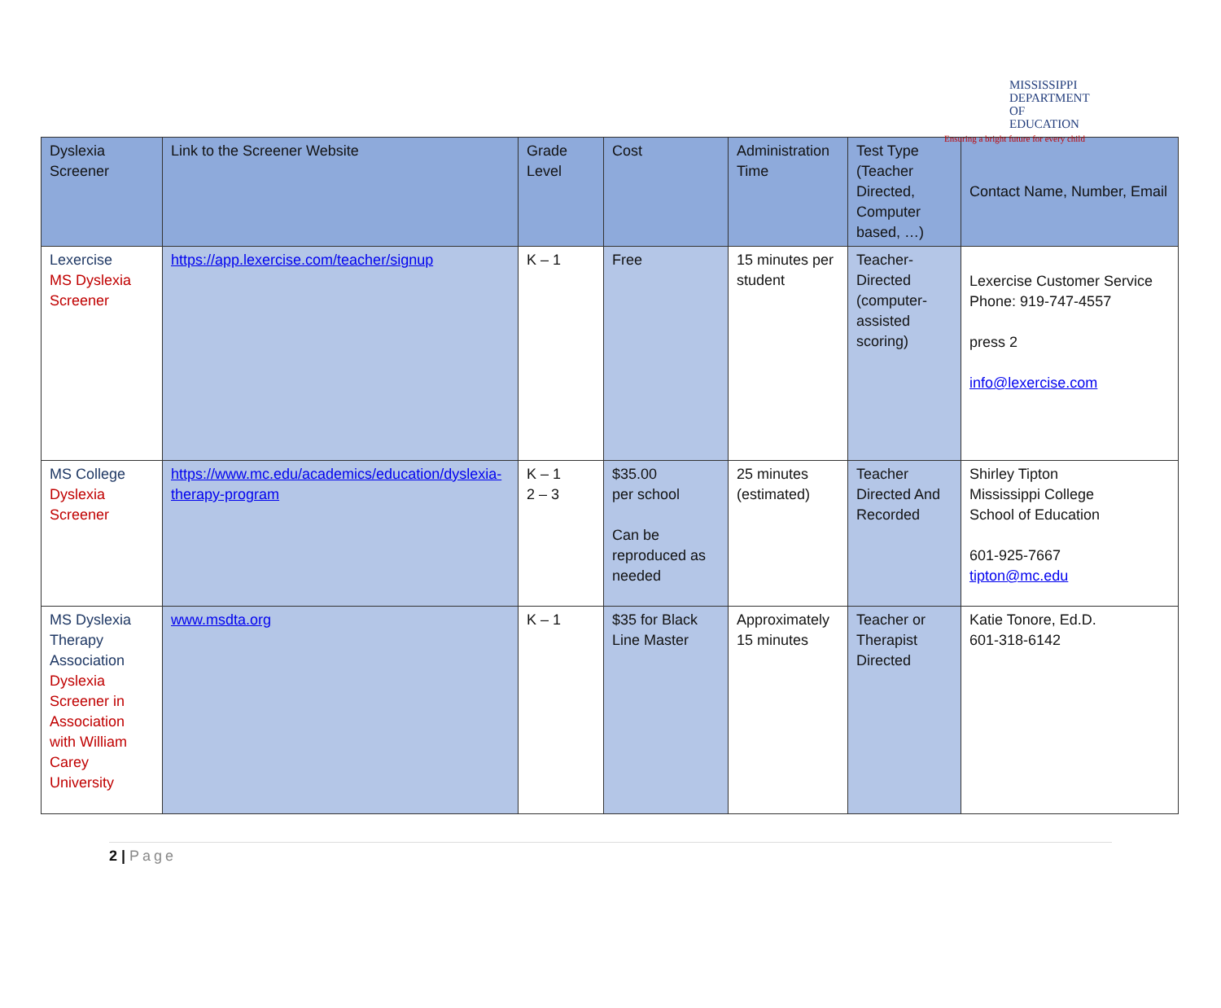MISSISSIPPI
DEPARTMENT OF
EDUCATION
Ensuring a bright future for every child
| Dyslexia Screener | Link to the Screener Website | Grade Level | Cost | Administration Time | Test Type (Teacher Directed, Computer based, …) | Contact Name, Number, Email |
| --- | --- | --- | --- | --- | --- | --- |
| Lexercise MS Dyslexia Screener | https://app.lexercise.com/teacher/signup | K – 1 | Free | 15 minutes per student | Teacher-Directed (computer-assisted scoring) | Lexercise Customer Service Phone: 919-747-4557 press 2 info@lexercise.com |
| MS College Dyslexia Screener | https://www.mc.edu/academics/education/dyslexia-therapy-program | K – 1 2 – 3 | $35.00 per school Can be reproduced as needed | 25 minutes (estimated) | Teacher Directed And Recorded | Shirley Tipton Mississippi College School of Education 601-925-7667 tipton@mc.edu |
| MS Dyslexia Therapy Association Dyslexia Screener in Association with William Carey University | www.msdta.org | K – 1 | $35 for Black Line Master | Approximately 15 minutes | Teacher or Therapist Directed | Katie Tonore, Ed.D. 601-318-6142 |
2 | Page